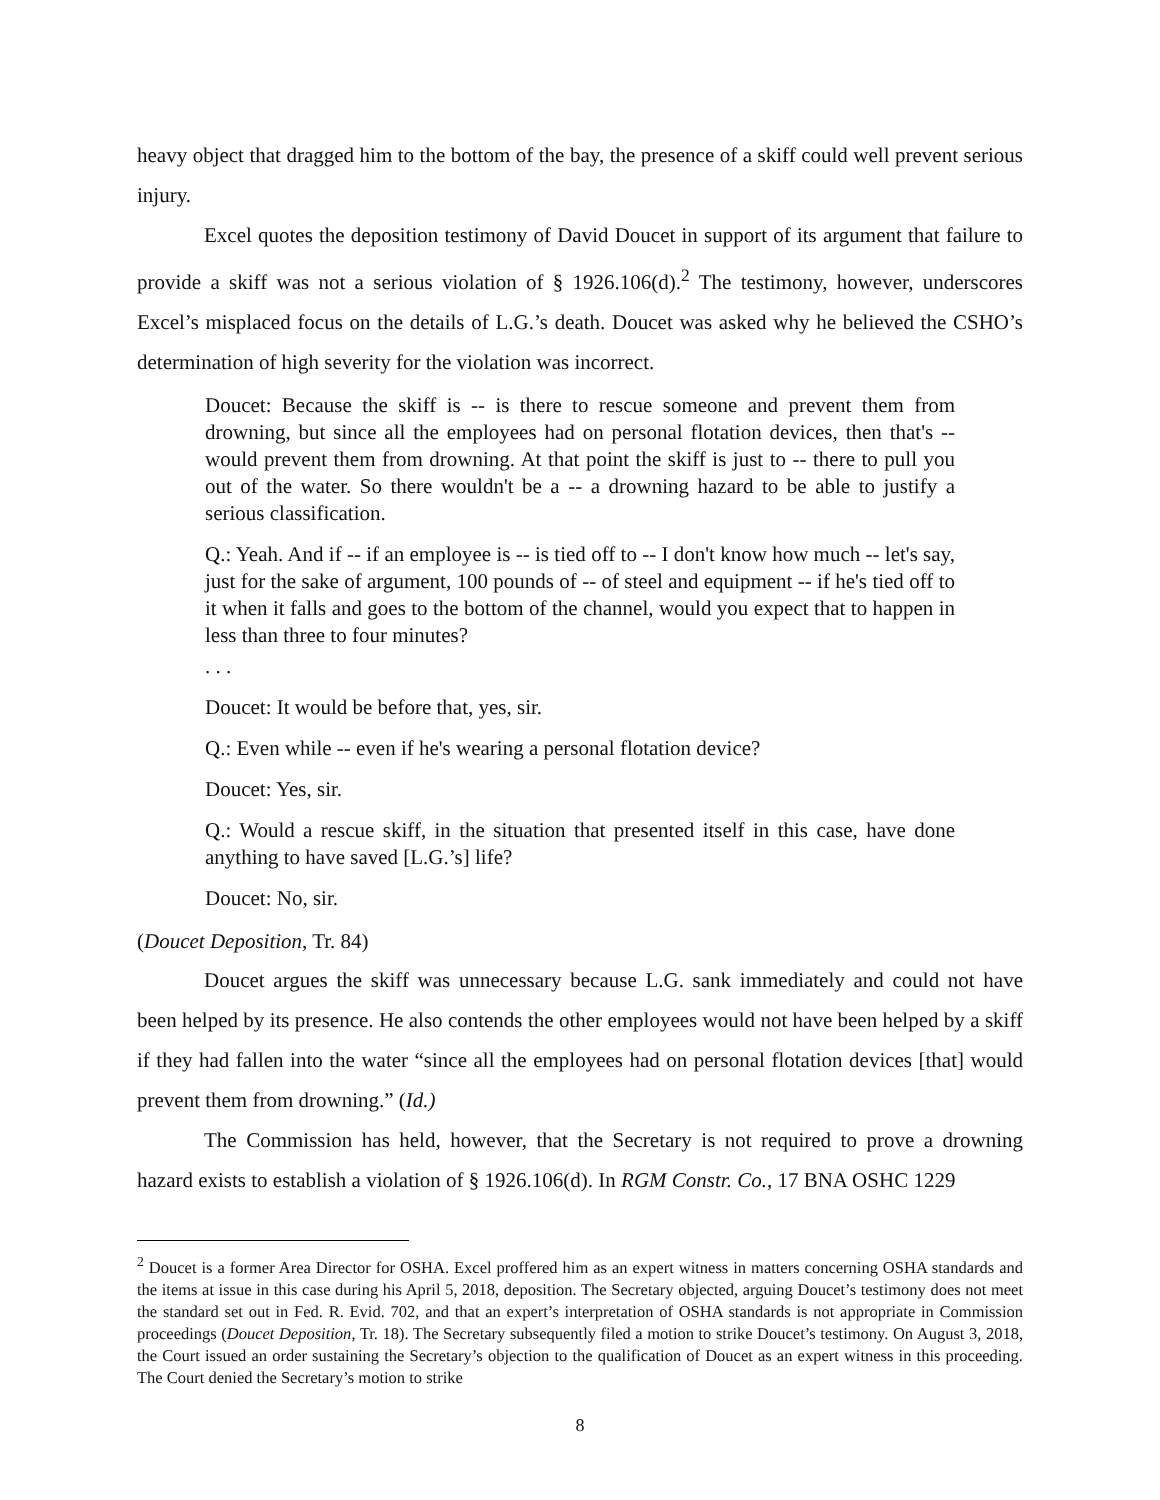heavy object that dragged him to the bottom of the bay, the presence of a skiff could well prevent serious injury.
Excel quotes the deposition testimony of David Doucet in support of its argument that failure to provide a skiff was not a serious violation of § 1926.106(d).<sup>2</sup> The testimony, however, underscores Excel’s misplaced focus on the details of L.G.’s death. Doucet was asked why he believed the CSHO’s determination of high severity for the violation was incorrect.
Doucet: Because the skiff is -- is there to rescue someone and prevent them from drowning, but since all the employees had on personal flotation devices, then that's -- would prevent them from drowning. At that point the skiff is just to -- there to pull you out of the water. So there wouldn't be a -- a drowning hazard to be able to justify a serious classification.
Q.: Yeah. And if -- if an employee is -- is tied off to -- I don't know how much -- let's say, just for the sake of argument, 100 pounds of -- of steel and equipment -- if he's tied off to it when it falls and goes to the bottom of the channel, would you expect that to happen in less than three to four minutes?
. . .
Doucet: It would be before that, yes, sir.
Q.: Even while -- even if he's wearing a personal flotation device?
Doucet: Yes, sir.
Q.: Would a rescue skiff, in the situation that presented itself in this case, have done anything to have saved [L.G.’s] life?
Doucet: No, sir.
(Doucet Deposition, Tr. 84)
Doucet argues the skiff was unnecessary because L.G. sank immediately and could not have been helped by its presence. He also contends the other employees would not have been helped by a skiff if they had fallen into the water “since all the employees had on personal flotation devices [that] would prevent them from drowning.” (Id.)
The Commission has held, however, that the Secretary is not required to prove a drowning hazard exists to establish a violation of § 1926.106(d). In RGM Constr. Co., 17 BNA OSHC 1229
<sup>2</sup> Doucet is a former Area Director for OSHA. Excel proffered him as an expert witness in matters concerning OSHA standards and the items at issue in this case during his April 5, 2018, deposition. The Secretary objected, arguing Doucet’s testimony does not meet the standard set out in Fed. R. Evid. 702, and that an expert’s interpretation of OSHA standards is not appropriate in Commission proceedings (Doucet Deposition, Tr. 18). The Secretary subsequently filed a motion to strike Doucet’s testimony. On August 3, 2018, the Court issued an order sustaining the Secretary’s objection to the qualification of Doucet as an expert witness in this proceeding. The Court denied the Secretary’s motion to strike
8